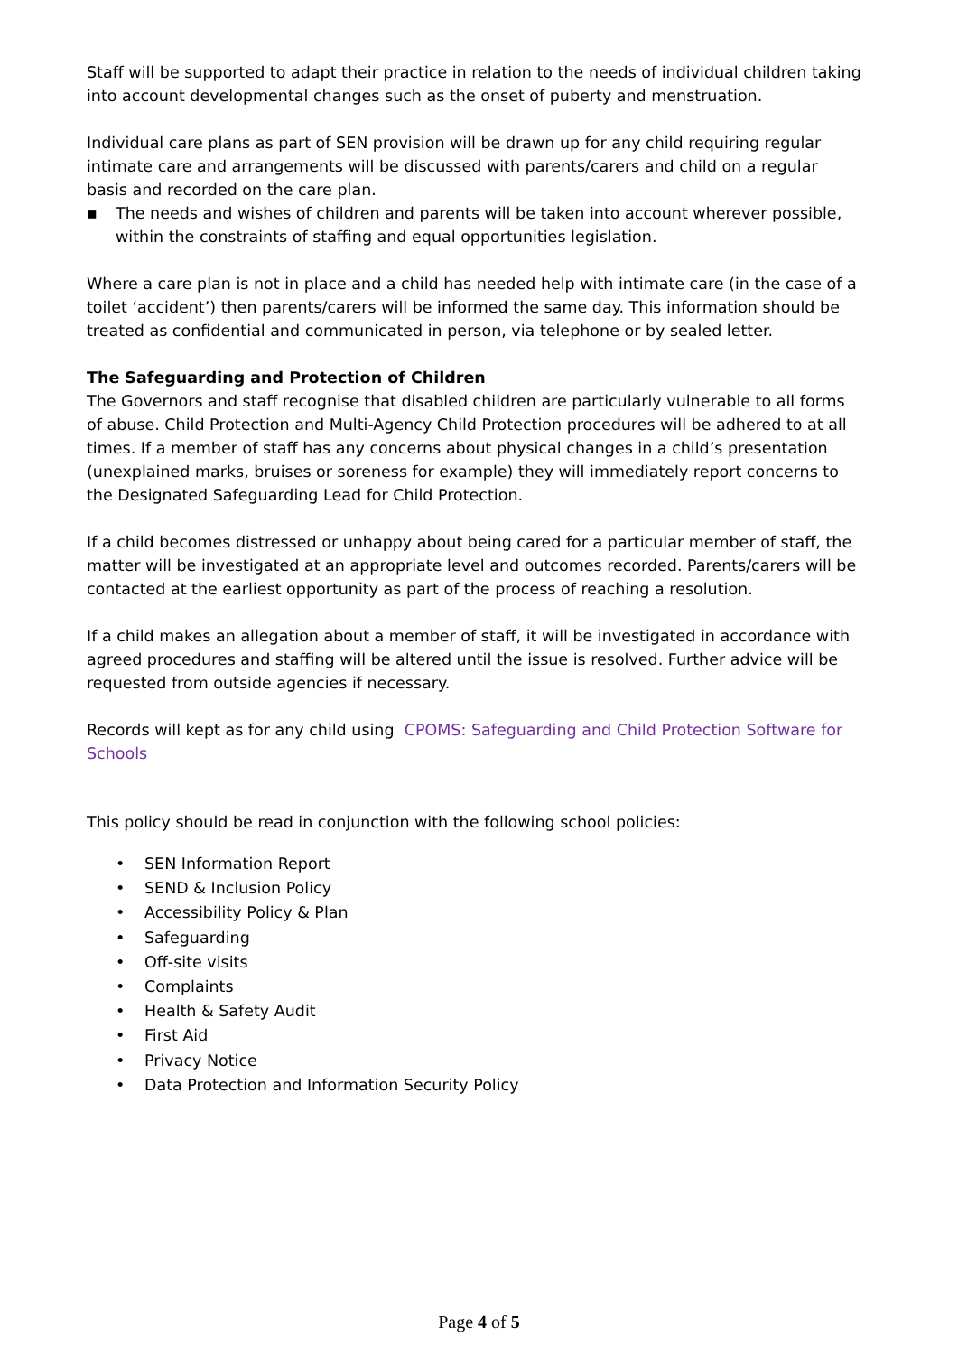Staff will be supported to adapt their practice in relation to the needs of individual children taking into account developmental changes such as the onset of puberty and menstruation.
Individual care plans as part of SEN provision will be drawn up for any child requiring regular intimate care and arrangements will be discussed with parents/carers and child on a regular basis and recorded on the care plan.
▪ The needs and wishes of children and parents will be taken into account wherever possible, within the constraints of staffing and equal opportunities legislation.
Where a care plan is not in place and a child has needed help with intimate care (in the case of a toilet ‘accident’) then parents/carers will be informed the same day. This information should be treated as confidential and communicated in person, via telephone or by sealed letter.
The Safeguarding and Protection of Children
The Governors and staff recognise that disabled children are particularly vulnerable to all forms of abuse. Child Protection and Multi-Agency Child Protection procedures will be adhered to at all times. If a member of staff has any concerns about physical changes in a child’s presentation (unexplained marks, bruises or soreness for example) they will immediately report concerns to the Designated Safeguarding Lead for Child Protection.
If a child becomes distressed or unhappy about being cared for a particular member of staff, the matter will be investigated at an appropriate level and outcomes recorded. Parents/carers will be contacted at the earliest opportunity as part of the process of reaching a resolution.
If a child makes an allegation about a member of staff, it will be investigated in accordance with agreed procedures and staffing will be altered until the issue is resolved. Further advice will be requested from outside agencies if necessary.
Records will kept as for any child using CPOMS: Safeguarding and Child Protection Software for Schools
This policy should be read in conjunction with the following school policies:
• SEN Information Report
• SEND & Inclusion Policy
• Accessibility Policy & Plan
• Safeguarding
• Off-site visits
• Complaints
• Health & Safety Audit
• First Aid
• Privacy Notice
• Data Protection and Information Security Policy
Page 4 of 5